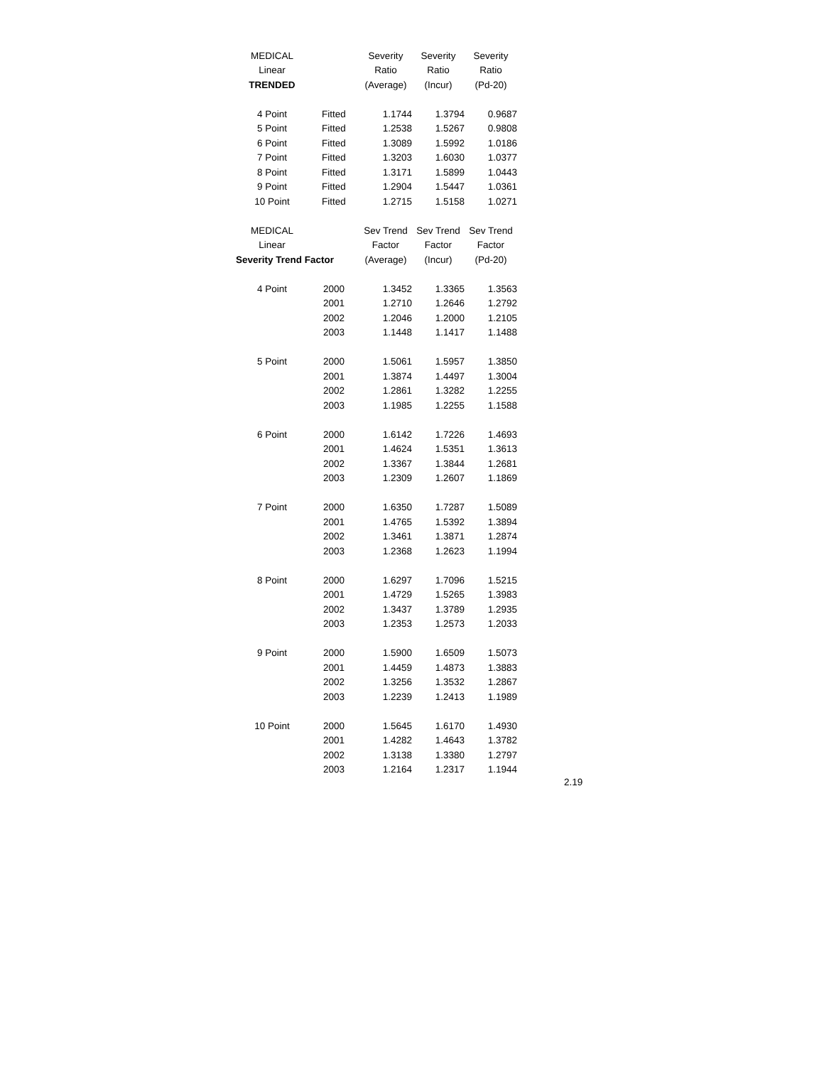| MEDICAL | | Severity | Severity | Severity |
| Linear | | Ratio | Ratio | Ratio |
| TRENDED | | (Average) | (Incur) | (Pd-20) |
| 4 Point | Fitted | 1.1744 | 1.3794 | 0.9687 |
| 5 Point | Fitted | 1.2538 | 1.5267 | 0.9808 |
| 6 Point | Fitted | 1.3089 | 1.5992 | 1.0186 |
| 7 Point | Fitted | 1.3203 | 1.6030 | 1.0377 |
| 8 Point | Fitted | 1.3171 | 1.5899 | 1.0443 |
| 9 Point | Fitted | 1.2904 | 1.5447 | 1.0361 |
| 10 Point | Fitted | 1.2715 | 1.5158 | 1.0271 |
| MEDICAL | | Sev Trend | Sev Trend | Sev Trend |
| Linear | | Factor | Factor | Factor |
| Severity Trend Factor | | (Average) | (Incur) | (Pd-20) |
| 4 Point | 2000 | 1.3452 | 1.3365 | 1.3563 |
| | 2001 | 1.2710 | 1.2646 | 1.2792 |
| | 2002 | 1.2046 | 1.2000 | 1.2105 |
| | 2003 | 1.1448 | 1.1417 | 1.1488 |
| 5 Point | 2000 | 1.5061 | 1.5957 | 1.3850 |
| | 2001 | 1.3874 | 1.4497 | 1.3004 |
| | 2002 | 1.2861 | 1.3282 | 1.2255 |
| | 2003 | 1.1985 | 1.2255 | 1.1588 |
| 6 Point | 2000 | 1.6142 | 1.7226 | 1.4693 |
| | 2001 | 1.4624 | 1.5351 | 1.3613 |
| | 2002 | 1.3367 | 1.3844 | 1.2681 |
| | 2003 | 1.2309 | 1.2607 | 1.1869 |
| 7 Point | 2000 | 1.6350 | 1.7287 | 1.5089 |
| | 2001 | 1.4765 | 1.5392 | 1.3894 |
| | 2002 | 1.3461 | 1.3871 | 1.2874 |
| | 2003 | 1.2368 | 1.2623 | 1.1994 |
| 8 Point | 2000 | 1.6297 | 1.7096 | 1.5215 |
| | 2001 | 1.4729 | 1.5265 | 1.3983 |
| | 2002 | 1.3437 | 1.3789 | 1.2935 |
| | 2003 | 1.2353 | 1.2573 | 1.2033 |
| 9 Point | 2000 | 1.5900 | 1.6509 | 1.5073 |
| | 2001 | 1.4459 | 1.4873 | 1.3883 |
| | 2002 | 1.3256 | 1.3532 | 1.2867 |
| | 2003 | 1.2239 | 1.2413 | 1.1989 |
| 10 Point | 2000 | 1.5645 | 1.6170 | 1.4930 |
| | 2001 | 1.4282 | 1.4643 | 1.3782 |
| | 2002 | 1.3138 | 1.3380 | 1.2797 |
| | 2003 | 1.2164 | 1.2317 | 1.1944 |
2.19